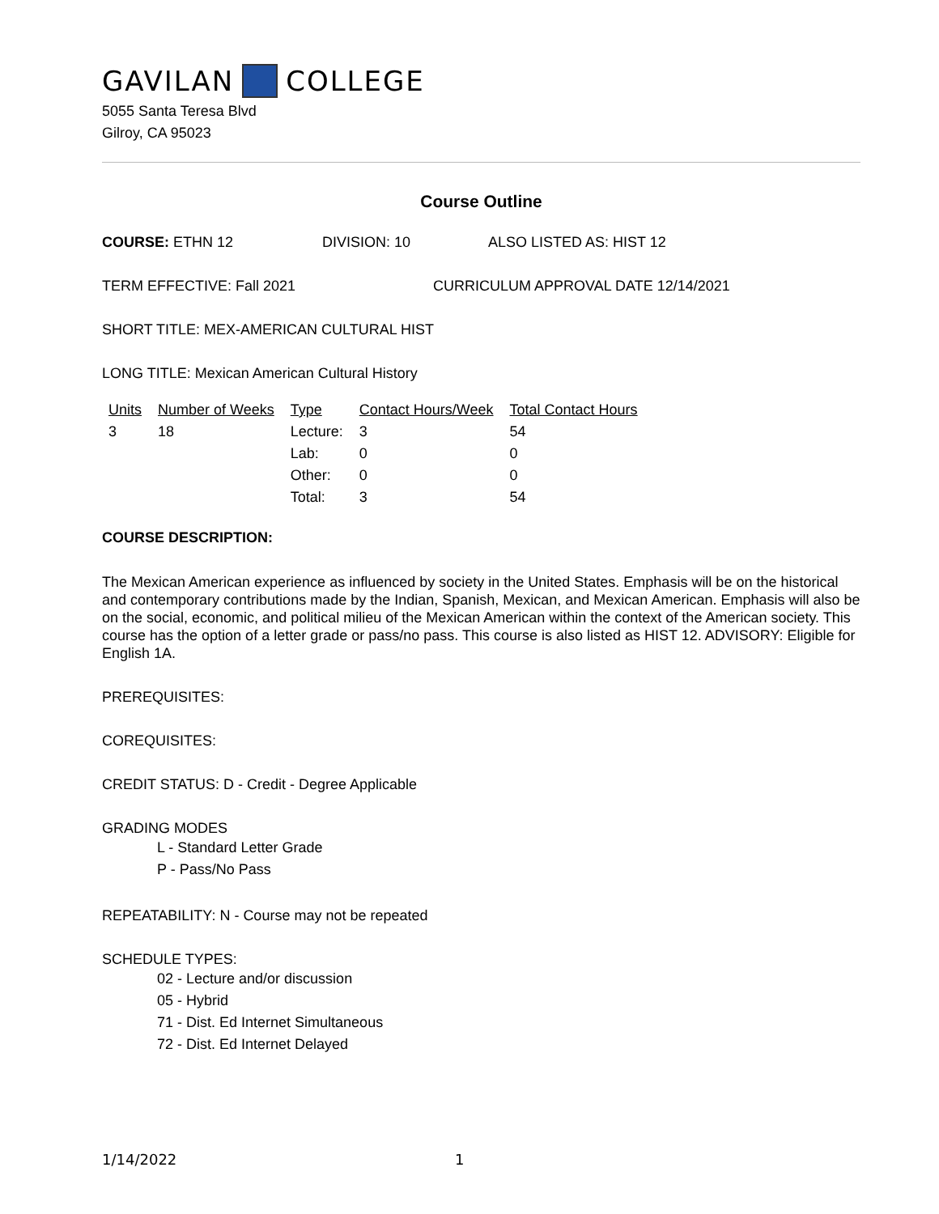GAVILAN COLLEGE
5055 Santa Teresa Blvd
Gilroy, CA 95023
Course Outline
COURSE: ETHN 12 DIVISION: 10 ALSO LISTED AS: HIST 12
TERM EFFECTIVE: Fall 2021 CURRICULUM APPROVAL DATE 12/14/2021
SHORT TITLE: MEX-AMERICAN CULTURAL HIST
LONG TITLE: Mexican American Cultural History
| Units | Number of Weeks | Type | Contact Hours/Week | Total Contact Hours |
| --- | --- | --- | --- | --- |
| 3 | 18 | Lecture: | 3 | 54 |
| | | Lab: | 0 | 0 |
| | | Other: | 0 | 0 |
| | | Total: | 3 | 54 |
COURSE DESCRIPTION:
The Mexican American experience as influenced by society in the United States. Emphasis will be on the historical and contemporary contributions made by the Indian, Spanish, Mexican, and Mexican American. Emphasis will also be on the social, economic, and political milieu of the Mexican American within the context of the American society. This course has the option of a letter grade or pass/no pass. This course is also listed as HIST 12. ADVISORY: Eligible for English 1A.
PREREQUISITES:
COREQUISITES:
CREDIT STATUS: D - Credit - Degree Applicable
GRADING MODES
L - Standard Letter Grade
P - Pass/No Pass
REPEATABILITY: N - Course may not be repeated
SCHEDULE TYPES:
02 - Lecture and/or discussion
05 - Hybrid
71 - Dist. Ed Internet Simultaneous
72 - Dist. Ed Internet Delayed
1/14/2022 1